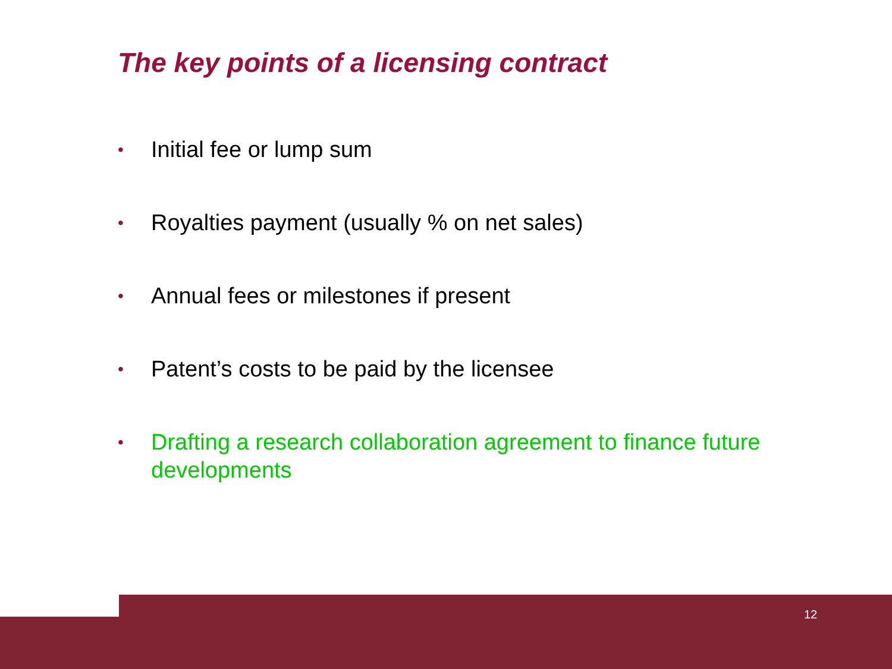The key points of a licensing contract
• Initial fee or lump sum
• Royalties payment (usually % on net sales)
• Annual fees or milestones if present
• Patent’s costs to be paid by the licensee
• Drafting a research collaboration agreement to finance future developments
12